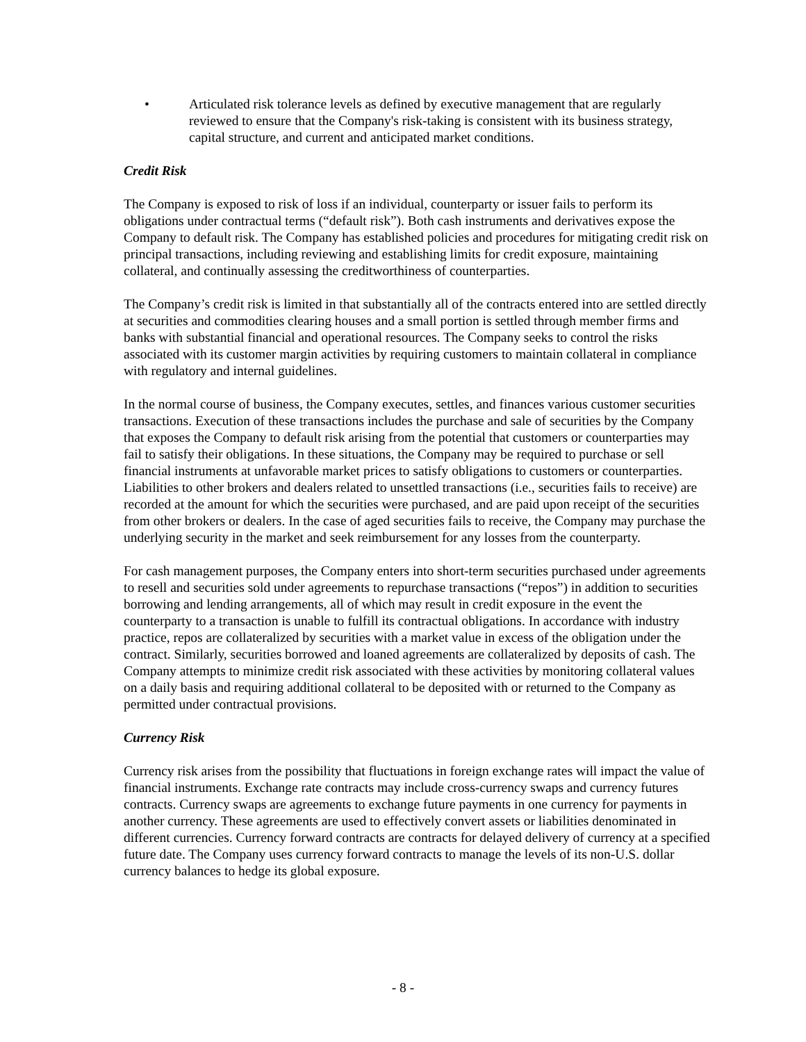• Articulated risk tolerance levels as defined by executive management that are regularly reviewed to ensure that the Company's risk-taking is consistent with its business strategy, capital structure, and current and anticipated market conditions.
Credit Risk
The Company is exposed to risk of loss if an individual, counterparty or issuer fails to perform its obligations under contractual terms (“default risk”). Both cash instruments and derivatives expose the Company to default risk. The Company has established policies and procedures for mitigating credit risk on principal transactions, including reviewing and establishing limits for credit exposure, maintaining collateral, and continually assessing the creditworthiness of counterparties.
The Company’s credit risk is limited in that substantially all of the contracts entered into are settled directly at securities and commodities clearing houses and a small portion is settled through member firms and banks with substantial financial and operational resources. The Company seeks to control the risks associated with its customer margin activities by requiring customers to maintain collateral in compliance with regulatory and internal guidelines.
In the normal course of business, the Company executes, settles, and finances various customer securities transactions. Execution of these transactions includes the purchase and sale of securities by the Company that exposes the Company to default risk arising from the potential that customers or counterparties may fail to satisfy their obligations. In these situations, the Company may be required to purchase or sell financial instruments at unfavorable market prices to satisfy obligations to customers or counterparties. Liabilities to other brokers and dealers related to unsettled transactions (i.e., securities fails to receive) are recorded at the amount for which the securities were purchased, and are paid upon receipt of the securities from other brokers or dealers. In the case of aged securities fails to receive, the Company may purchase the underlying security in the market and seek reimbursement for any losses from the counterparty.
For cash management purposes, the Company enters into short-term securities purchased under agreements to resell and securities sold under agreements to repurchase transactions (“repos”) in addition to securities borrowing and lending arrangements, all of which may result in credit exposure in the event the counterparty to a transaction is unable to fulfill its contractual obligations. In accordance with industry practice, repos are collateralized by securities with a market value in excess of the obligation under the contract. Similarly, securities borrowed and loaned agreements are collateralized by deposits of cash. The Company attempts to minimize credit risk associated with these activities by monitoring collateral values on a daily basis and requiring additional collateral to be deposited with or returned to the Company as permitted under contractual provisions.
Currency Risk
Currency risk arises from the possibility that fluctuations in foreign exchange rates will impact the value of financial instruments. Exchange rate contracts may include cross-currency swaps and currency futures contracts. Currency swaps are agreements to exchange future payments in one currency for payments in another currency. These agreements are used to effectively convert assets or liabilities denominated in different currencies. Currency forward contracts are contracts for delayed delivery of currency at a specified future date. The Company uses currency forward contracts to manage the levels of its non-U.S. dollar currency balances to hedge its global exposure.
- 8 -